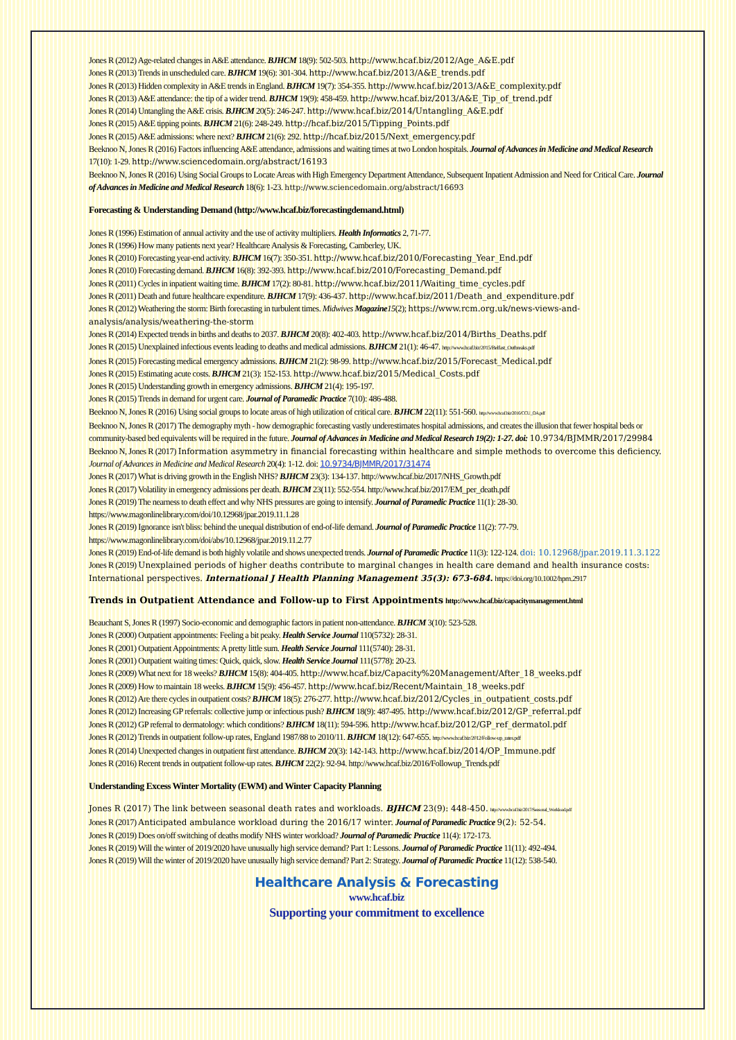Jones R (2012) Age-related changes in A&E attendance. BJHCM 18(9): 502-503. http://www.hcaf.biz/2012/Age_A&E.pdf
Jones R (2013) Trends in unscheduled care. BJHCM 19(6): 301-304. http://www.hcaf.biz/2013/A&E_trends.pdf
Jones R (2013) Hidden complexity in A&E trends in England. BJHCM 19(7): 354-355. http://www.hcaf.biz/2013/A&E_complexity.pdf
Jones R (2013) A&E attendance: the tip of a wider trend. BJHCM 19(9): 458-459. http://www.hcaf.biz/2013/A&E_Tip_of_trend.pdf
Jones R (2014) Untangling the A&E crisis. BJHCM 20(5): 246-247. http://www.hcaf.biz/2014/Untangling_A&E.pdf
Jones R (2015) A&E tipping points. BJHCM 21(6): 248-249. http://hcaf.biz/2015/Tipping_Points.pdf
Jones R (2015) A&E admissions: where next? BJHCM 21(6): 292. http://hcaf.biz/2015/Next_emergency.pdf
Beeknoo N, Jones R (2016) Factors influencing A&E attendance, admissions and waiting times at two London hospitals. Journal of Advances in Medicine and Medical Research 17(10): 1-29. http://www.sciencedomain.org/abstract/16193
Beeknoo N, Jones R (2016) Using Social Groups to Locate Areas with High Emergency Department Attendance, Subsequent Inpatient Admission and Need for Critical Care. Journal of Advances in Medicine and Medical Research 18(6): 1-23. http://www.sciencedomain.org/abstract/16693
Forecasting & Understanding Demand (http://www.hcaf.biz/forecastingdemand.html)
Jones R (1996) Estimation of annual activity and the use of activity multipliers. Health Informatics 2, 71-77.
Jones R (1996) How many patients next year? Healthcare Analysis & Forecasting, Camberley, UK.
Jones R (2010) Forecasting year-end activity. BJHCM 16(7): 350-351. http://www.hcaf.biz/2010/Forecasting_Year_End.pdf
Jones R (2010) Forecasting demand. BJHCM 16(8): 392-393. http://www.hcaf.biz/2010/Forecasting_Demand.pdf
Jones R (2011) Cycles in inpatient waiting time. BJHCM 17(2): 80-81. http://www.hcaf.biz/2011/Waiting_time_cycles.pdf
Jones R (2011) Death and future healthcare expenditure. BJHCM 17(9): 436-437. http://www.hcaf.biz/2011/Death_and_expenditure.pdf
Jones R (2012) Weathering the storm: Birth forecasting in turbulent times. Midwives Magazine15(2); https://www.rcm.org.uk/news-views-and-analysis/analysis/weathering-the-storm
Jones R (2014) Expected trends in births and deaths to 2037. BJHCM 20(8): 402-403. http://www.hcaf.biz/2014/Births_Deaths.pdf
Jones R (2015) Unexplained infectious events leading to deaths and medical admissions. BJHCM 21(1): 46-47. http://www.hcaf.biz/2015/Belfast_Outbreaks.pdf
Jones R (2015) Forecasting medical emergency admissions. BJHCM 21(2): 98-99. http://www.hcaf.biz/2015/Forecast_Medical.pdf
Jones R (2015) Estimating acute costs. BJHCM 21(3): 152-153. http://www.hcaf.biz/2015/Medical_Costs.pdf
Jones R (2015) Understanding growth in emergency admissions. BJHCM 21(4): 195-197.
Jones R (2015) Trends in demand for urgent care. Journal of Paramedic Practice 7(10): 486-488.
Beeknoo N, Jones R (2016) Using social groups to locate areas of high utilization of critical care. BJHCM 22(11): 551-560. http://www.hcaf.biz/2016/CCU_OA.pdf
Beeknoo N, Jones R (2017) The demography myth - how demographic forecasting vastly underestimates hospital admissions, and creates the illusion that fewer hospital beds or community-based bed equivalents will be required in the future. Journal of Advances in Medicine and Medical Research 19(2): 1-27. doi: 10.9734/BJMMR/2017/29984
Beeknoo N, Jones R (2017) Information asymmetry in financial forecasting within healthcare and simple methods to overcome this deficiency. Journal of Advances in Medicine and Medical Research 20(4): 1-12. doi: 10.9734/BJMMR/2017/31474
Jones R (2017) What is driving growth in the English NHS? BJHCM 23(3): 134-137. http://www.hcaf.biz/2017/NHS_Growth.pdf
Jones R (2017) Volatility in emergency admissions per death. BJHCM 23(11): 552-554. http://www.hcaf.biz/2017/EM_per_death.pdf
Jones R (2019) The nearness to death effect and why NHS pressures are going to intensify. Journal of Paramedic Practice 11(1): 28-30. https://www.magonlinelibrary.com/doi/10.12968/jpar.2019.11.1.28
Jones R (2019) Ignorance isn't bliss: behind the unequal distribution of end-of-life demand. Journal of Paramedic Practice 11(2): 77-79. https://www.magonlinelibrary.com/doi/abs/10.12968/jpar.2019.11.2.77
Jones R (2019) End-of-life demand is both highly volatile and shows unexpected trends. Journal of Paramedic Practice 11(3): 122-124. doi: 10.12968/jpar.2019.11.3.122
Jones R (2019) Unexplained periods of higher deaths contribute to marginal changes in health care demand and health insurance costs: International perspectives. International J Health Planning Management 35(3): 673-684. https://doi.org/10.1002/hpm.2917
Trends in Outpatient Attendance and Follow-up to First Appointments http://www.hcaf.biz/capacitymanagement.html
Beauchant S, Jones R (1997) Socio-economic and demographic factors in patient non-attendance. BJHCM 3(10): 523-528.
Jones R (2000) Outpatient appointments: Feeling a bit peaky. Health Service Journal 110(5732): 28-31.
Jones R (2001) Outpatient Appointments: A pretty little sum. Health Service Journal 111(5740): 28-31.
Jones R (2001) Outpatient waiting times: Quick, quick, slow. Health Service Journal 111(5778): 20-23.
Jones R (2009) What next for 18 weeks? BJHCM 15(8): 404-405. http://www.hcaf.biz/Capacity%20Management/After_18_weeks.pdf
Jones R (2009) How to maintain 18 weeks. BJHCM 15(9): 456-457. http://www.hcaf.biz/Recent/Maintain_18_weeks.pdf
Jones R (2012) Are there cycles in outpatient costs? BJHCM 18(5): 276-277. http://www.hcaf.biz/2012/Cycles_in_outpatient_costs.pdf
Jones R (2012) Increasing GP referrals: collective jump or infectious push? BJHCM 18(9): 487-495. http://www.hcaf.biz/2012/GP_referral.pdf
Jones R (2012) GP referral to dermatology: which conditions? BJHCM 18(11): 594-596. http://www.hcaf.biz/2012/GP_ref_dermatol.pdf
Jones R (2012) Trends in outpatient follow-up rates, England 1987/88 to 2010/11. BJHCM 18(12): 647-655. http://www.hcaf.biz/2012/Follow-up_rates.pdf
Jones R (2014) Unexpected changes in outpatient first attendance. BJHCM 20(3): 142-143. http://www.hcaf.biz/2014/OP_Immune.pdf
Jones R (2016) Recent trends in outpatient follow-up rates. BJHCM 22(2): 92-94. http://www.hcaf.biz/2016/Followup_Trends.pdf
Understanding Excess Winter Mortality (EWM) and Winter Capacity Planning
Jones R (2017) The link between seasonal death rates and workloads. BJHCM 23(9): 448-450. http://www.hcaf.biz/2017/Seasonal_Workload.pdf
Jones R (2017) Anticipated ambulance workload during the 2016/17 winter. Journal of Paramedic Practice 9(2): 52-54.
Jones R (2019) Does on/off switching of deaths modify NHS winter workload? Journal of Paramedic Practice 11(4): 172-173.
Jones R (2019) Will the winter of 2019/2020 have unusually high service demand? Part 1: Lessons. Journal of Paramedic Practice 11(11): 492-494.
Jones R (2019) Will the winter of 2019/2020 have unusually high service demand? Part 2: Strategy. Journal of Paramedic Practice 11(12): 538-540.
Healthcare Analysis & Forecasting
www.hcaf.biz
Supporting your commitment to excellence